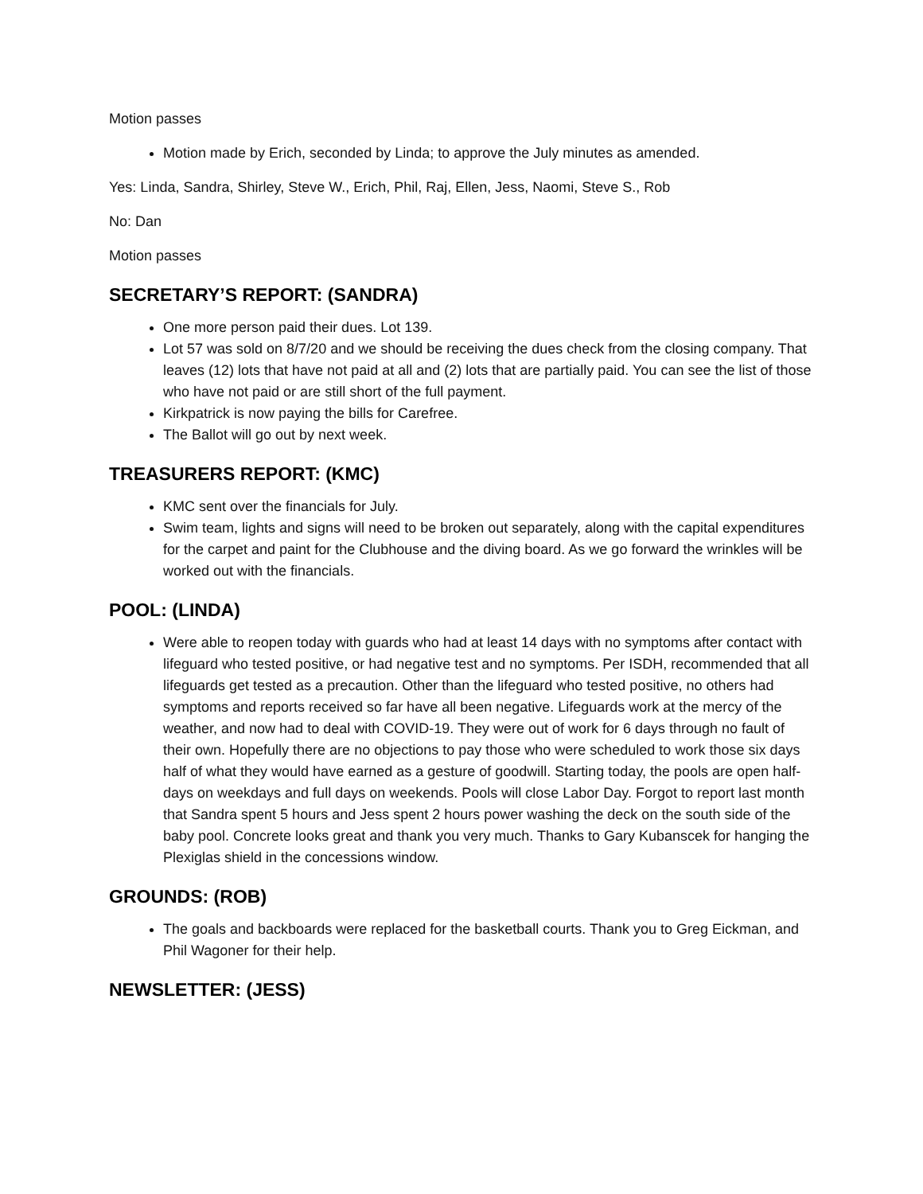Motion passes
Motion made by Erich, seconded by Linda; to approve the July minutes as amended.
Yes: Linda, Sandra, Shirley, Steve W., Erich, Phil, Raj, Ellen, Jess, Naomi, Steve S., Rob
No: Dan
Motion passes
SECRETARY’S REPORT: (SANDRA)
One more person paid their dues. Lot 139.
Lot 57 was sold on 8/7/20 and we should be receiving the dues check from the closing company. That leaves (12) lots that have not paid at all and (2) lots that are partially paid. You can see the list of those who have not paid or are still short of the full payment.
Kirkpatrick is now paying the bills for Carefree.
The Ballot will go out by next week.
TREASURERS REPORT: (KMC)
KMC sent over the financials for July.
Swim team, lights and signs will need to be broken out separately, along with the capital expenditures for the carpet and paint for the Clubhouse and the diving board. As we go forward the wrinkles will be worked out with the financials.
POOL: (LINDA)
Were able to reopen today with guards who had at least 14 days with no symptoms after contact with lifeguard who tested positive, or had negative test and no symptoms. Per ISDH, recommended that all lifeguards get tested as a precaution. Other than the lifeguard who tested positive, no others had symptoms and reports received so far have all been negative. Lifeguards work at the mercy of the weather, and now had to deal with COVID-19. They were out of work for 6 days through no fault of their own. Hopefully there are no objections to pay those who were scheduled to work those six days half of what they would have earned as a gesture of goodwill. Starting today, the pools are open half-days on weekdays and full days on weekends. Pools will close Labor Day. Forgot to report last month that Sandra spent 5 hours and Jess spent 2 hours power washing the deck on the south side of the baby pool. Concrete looks great and thank you very much. Thanks to Gary Kubanscek for hanging the Plexiglas shield in the concessions window.
GROUNDS: (ROB)
The goals and backboards were replaced for the basketball courts. Thank you to Greg Eickman, and Phil Wagoner for their help.
NEWSLETTER: (JESS)